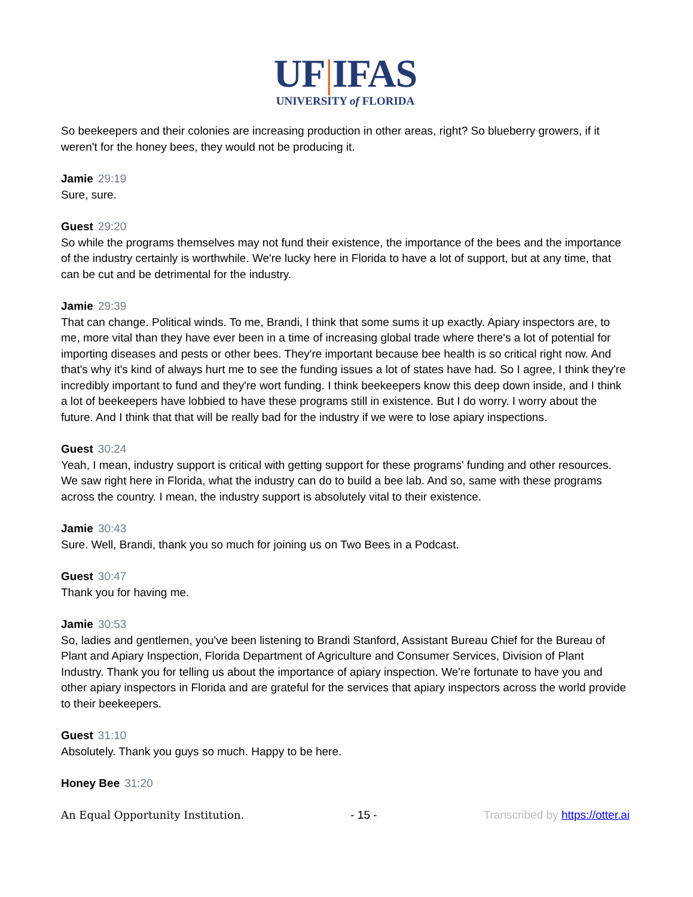UF|IFAS
UNIVERSITY of FLORIDA
So beekeepers and their colonies are increasing production in other areas, right? So blueberry growers, if it weren't for the honey bees, they would not be producing it.
Jamie 29:19
Sure, sure.
Guest 29:20
So while the programs themselves may not fund their existence, the importance of the bees and the importance of the industry certainly is worthwhile. We're lucky here in Florida to have a lot of support, but at any time, that can be cut and be detrimental for the industry.
Jamie 29:39
That can change. Political winds. To me, Brandi, I think that some sums it up exactly. Apiary inspectors are, to me, more vital than they have ever been in a time of increasing global trade where there's a lot of potential for importing diseases and pests or other bees. They're important because bee health is so critical right now. And that's why it's kind of always hurt me to see the funding issues a lot of states have had. So I agree, I think they're incredibly important to fund and they're wort funding. I think beekeepers know this deep down inside, and I think a lot of beekeepers have lobbied to have these programs still in existence. But I do worry. I worry about the future. And I think that that will be really bad for the industry if we were to lose apiary inspections.
Guest 30:24
Yeah, I mean, industry support is critical with getting support for these programs' funding and other resources. We saw right here in Florida, what the industry can do to build a bee lab. And so, same with these programs across the country. I mean, the industry support is absolutely vital to their existence.
Jamie 30:43
Sure. Well, Brandi, thank you so much for joining us on Two Bees in a Podcast.
Guest 30:47
Thank you for having me.
Jamie 30:53
So, ladies and gentlemen, you've been listening to Brandi Stanford, Assistant Bureau Chief for the Bureau of Plant and Apiary Inspection, Florida Department of Agriculture and Consumer Services, Division of Plant Industry. Thank you for telling us about the importance of apiary inspection. We're fortunate to have you and other apiary inspectors in Florida and are grateful for the services that apiary inspectors across the world provide to their beekeepers.
Guest 31:10
Absolutely. Thank you guys so much. Happy to be here.
Honey Bee 31:20
An Equal Opportunity Institution. - 15 - Transcribed by https://otter.ai